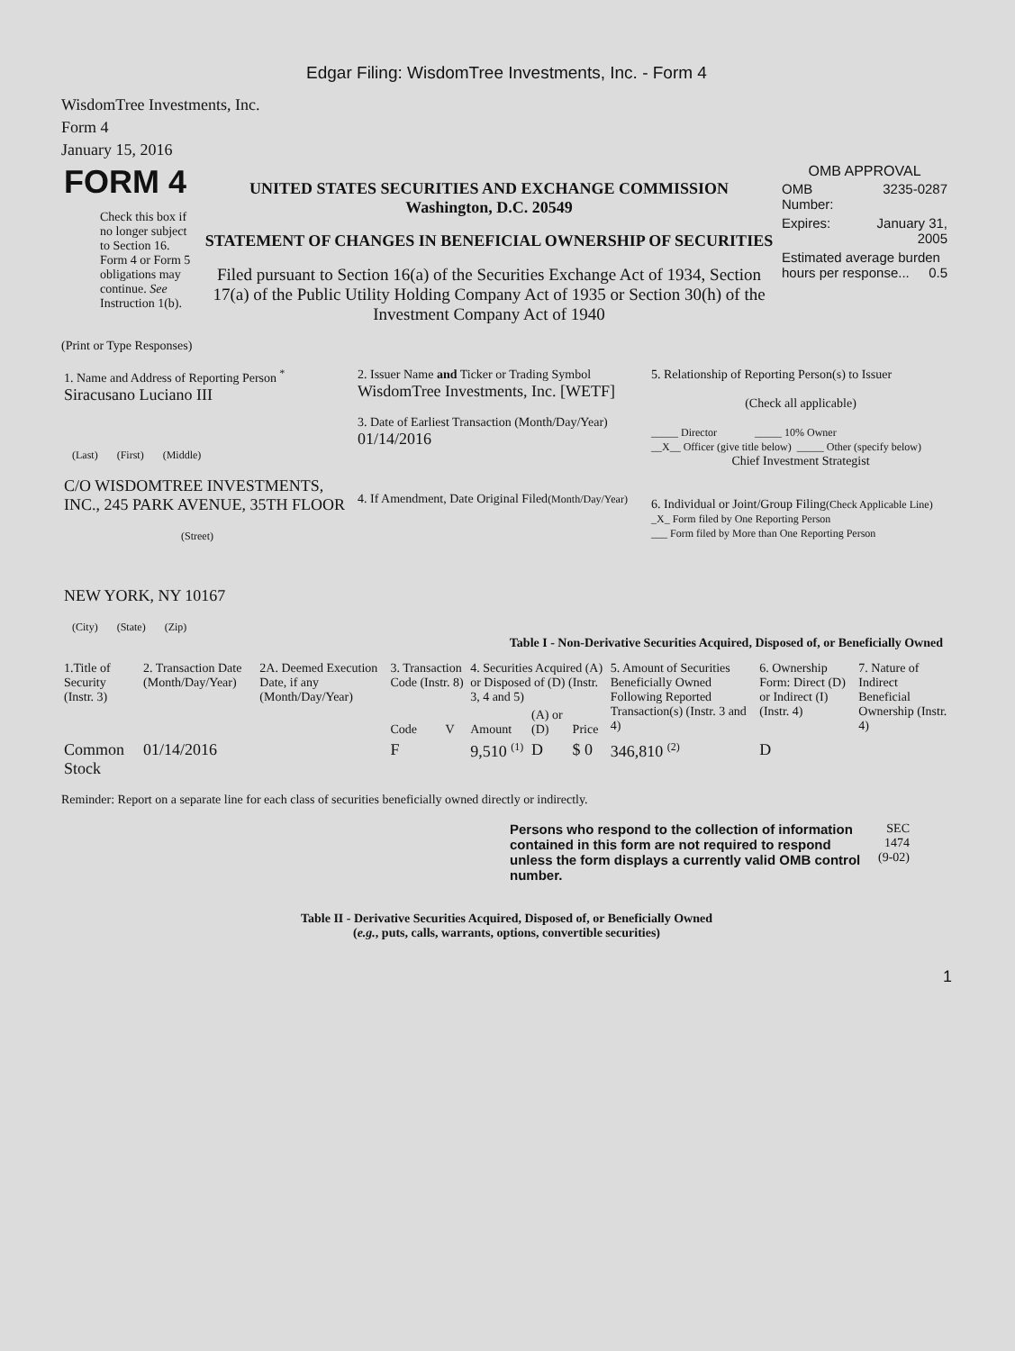Edgar Filing: WisdomTree Investments, Inc. - Form 4
WisdomTree Investments, Inc.
Form 4
January 15, 2016
| FORM 4 Check this box if no longer subject to Section 16. Form 4 or Form 5 obligations may continue. See Instruction 1(b). | UNITED STATES SECURITIES AND EXCHANGE COMMISSION Washington, D.C. 20549 STATEMENT OF CHANGES IN BENEFICIAL OWNERSHIP OF SECURITIES Filed pursuant to Section 16(a) of the Securities Exchange Act of 1934, Section 17(a) of the Public Utility Holding Company Act of 1935 or Section 30(h) of the Investment Company Act of 1940 | OMB APPROVAL / OMB Number: / 3235-0287 / / Expires: / January 31, 2005 / / Estimated average burden hours per response... 0.5 / / |
(Print or Type Responses)
| 1. Name and Address of Reporting Person <sup>*</sup> Siracusano Luciano III (Last) (First) (Middle) C/O WISDOMTREE INVESTMENTS, INC., 245 PARK AVENUE, 35TH FLOOR (Street) NEW YORK, NY 10167 (City) (State) (Zip) | 2. Issuer Name and Ticker or Trading Symbol WisdomTree Investments, Inc. [WETF] 3. Date of Earliest Transaction (Month/Day/Year) 01/14/2016 4. If Amendment, Date Original Filed (Month/Day/Year) | 5. Relationship of Reporting Person(s) to Issuer (Check all applicable) _____ Director _____ 10% Owner __X__ Officer (give title below) _____ Other (specify below) Chief Investment Strategist 6. Individual or Joint/Group Filing (Check Applicable Line) _X_ Form filed by One Reporting Person ___ Form filed by More than One Reporting Person |
Table I - Non-Derivative Securities Acquired, Disposed of, or Beneficially Owned
| 1.Title of Security (Instr. 3) | 2. Transaction Date (Month/Day/Year) | 2A. Deemed Execution Date, if any (Month/Day/Year) | 3. Transaction Code (Instr. 8) | | 4. Securities Acquired (A) or Disposed of (D) (Instr. 3, 4 and 5) | | | 5. Amount of Securities Beneficially Owned Following Reported Transaction(s) (Instr. 3 and 4) | 6. Ownership Form: Direct (D) or Indirect (I) (Instr. 4) | 7. Nature of Indirect Beneficial Ownership (Instr. 4) |
| --- | --- | --- | --- | --- | --- | --- | --- | --- | --- | --- |
| | | | Code | V | Amount | (A) or (D) | Price | | | |
| Common Stock | 01/14/2016 | | F | | 9,510 <sup>(1)</sup> | D | $ 0 | 346,810 <sup>(2)</sup> | D | |
Reminder: Report on a separate line for each class of securities beneficially owned directly or indirectly.
| Persons who respond to the collection of information contained in this form are not required to respond unless the form displays a currently valid OMB control number. | SEC 1474 (9-02) |
Table II - Derivative Securities Acquired, Disposed of, or Beneficially Owned
(e.g., puts, calls, warrants, options, convertible securities)
1